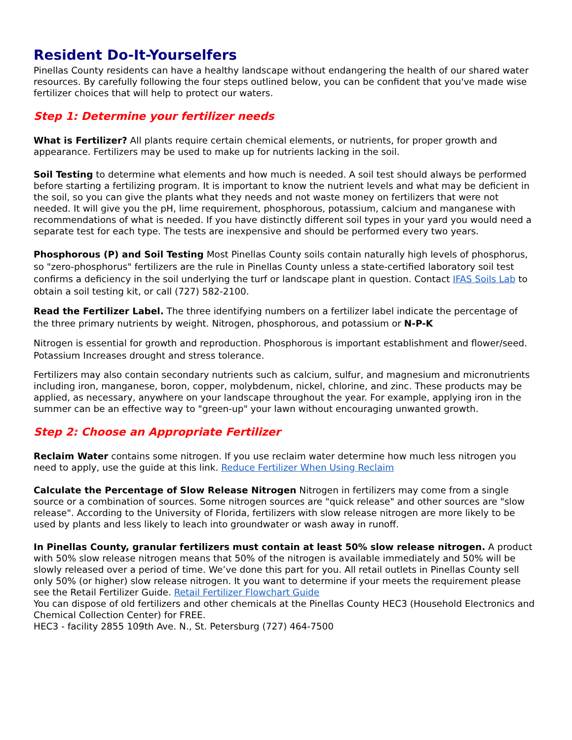Resident Do-It-Yourselfers
Pinellas County residents can have a healthy landscape without endangering the health of our shared water resources. By carefully following the four steps outlined below, you can be confident that you've made wise fertilizer choices that will help to protect our waters.
Step 1: Determine your fertilizer needs
What is Fertilizer? All plants require certain chemical elements, or nutrients, for proper growth and appearance. Fertilizers may be used to make up for nutrients lacking in the soil.
Soil Testing to determine what elements and how much is needed. A soil test should always be performed before starting a fertilizing program. It is important to know the nutrient levels and what may be deficient in the soil, so you can give the plants what they needs and not waste money on fertilizers that were not needed. It will give you the pH, lime requirement, phosphorous, potassium, calcium and manganese with recommendations of what is needed. If you have distinctly different soil types in your yard you would need a separate test for each type. The tests are inexpensive and should be performed every two years.
Phosphorous (P) and Soil Testing Most Pinellas County soils contain naturally high levels of phosphorus, so "zero-phosphorus" fertilizers are the rule in Pinellas County unless a state-certified laboratory soil test confirms a deficiency in the soil underlying the turf or landscape plant in question. Contact IFAS Soils Lab to obtain a soil testing kit, or call (727) 582-2100.
Read the Fertilizer Label. The three identifying numbers on a fertilizer label indicate the percentage of the three primary nutrients by weight. Nitrogen, phosphorous, and potassium or N-P-K
Nitrogen is essential for growth and reproduction. Phosphorous is important establishment and flower/seed. Potassium Increases drought and stress tolerance.
Fertilizers may also contain secondary nutrients such as calcium, sulfur, and magnesium and micronutrients including iron, manganese, boron, copper, molybdenum, nickel, chlorine, and zinc. These products may be applied, as necessary, anywhere on your landscape throughout the year. For example, applying iron in the summer can be an effective way to "green-up" your lawn without encouraging unwanted growth.
Step 2: Choose an Appropriate Fertilizer
Reclaim Water contains some nitrogen. If you use reclaim water determine how much less nitrogen you need to apply, use the guide at this link. Reduce Fertilizer When Using Reclaim
Calculate the Percentage of Slow Release Nitrogen Nitrogen in fertilizers may come from a single source or a combination of sources. Some nitrogen sources are "quick release" and other sources are "slow release". According to the University of Florida, fertilizers with slow release nitrogen are more likely to be used by plants and less likely to leach into groundwater or wash away in runoff.
In Pinellas County, granular fertilizers must contain at least 50% slow release nitrogen. A product with 50% slow release nitrogen means that 50% of the nitrogen is available immediately and 50% will be slowly released over a period of time. We’ve done this part for you. All retail outlets in Pinellas County sell only 50% (or higher) slow release nitrogen. It you want to determine if your meets the requirement please see the Retail Fertilizer Guide. Retail Fertilizer Flowchart Guide
You can dispose of old fertilizers and other chemicals at the Pinellas County HEC3 (Household Electronics and Chemical Collection Center) for FREE.
HEC3 - facility 2855 109th Ave. N., St. Petersburg (727) 464-7500